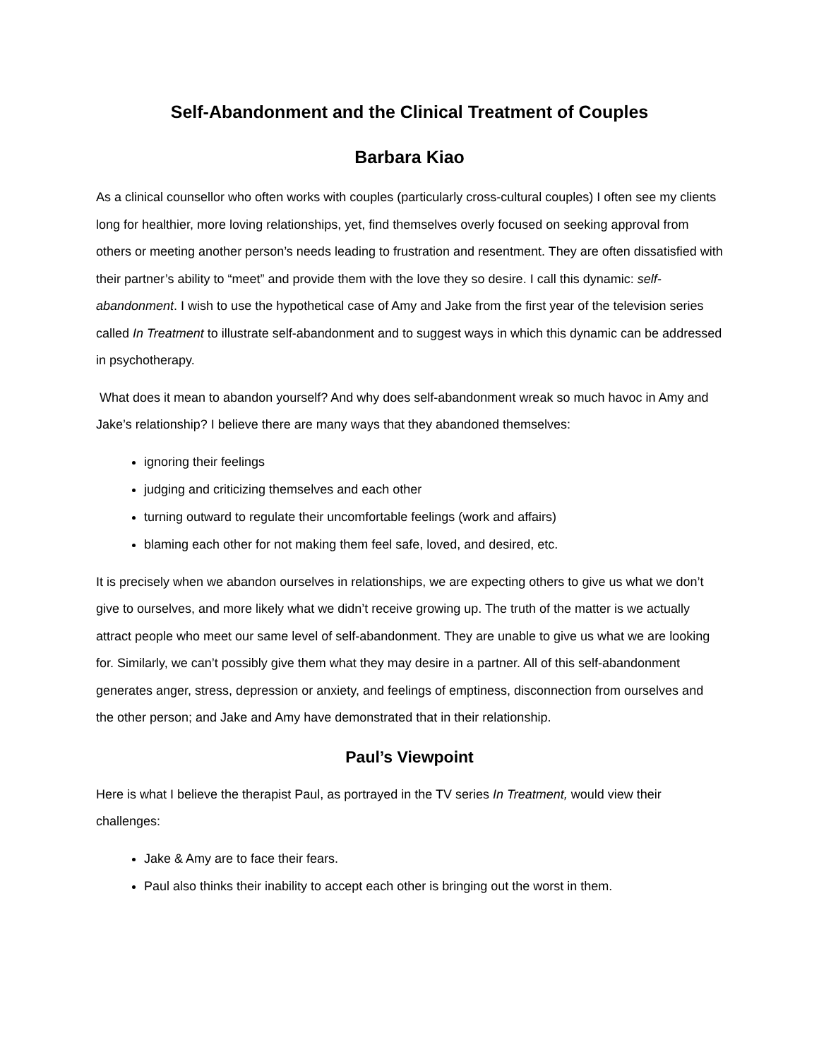Self-Abandonment and the Clinical Treatment of Couples
Barbara Kiao
As a clinical counsellor who often works with couples (particularly cross-cultural couples) I often see my clients long for healthier, more loving relationships, yet, find themselves overly focused on seeking approval from others or meeting another person’s needs leading to frustration and resentment. They are often dissatisfied with their partner’s ability to “meet” and provide them with the love they so desire. I call this dynamic: self-abandonment. I wish to use the hypothetical case of Amy and Jake from the first year of the television series called In Treatment to illustrate self-abandonment and to suggest ways in which this dynamic can be addressed in psychotherapy.
What does it mean to abandon yourself? And why does self-abandonment wreak so much havoc in Amy and Jake’s relationship? I believe there are many ways that they abandoned themselves:
ignoring their feelings
judging and criticizing themselves and each other
turning outward to regulate their uncomfortable feelings (work and affairs)
blaming each other for not making them feel safe, loved, and desired, etc.
It is precisely when we abandon ourselves in relationships, we are expecting others to give us what we don’t give to ourselves, and more likely what we didn’t receive growing up. The truth of the matter is we actually attract people who meet our same level of self-abandonment. They are unable to give us what we are looking for. Similarly, we can’t possibly give them what they may desire in a partner. All of this self-abandonment generates anger, stress, depression or anxiety, and feelings of emptiness, disconnection from ourselves and the other person; and Jake and Amy have demonstrated that in their relationship.
Paul’s Viewpoint
Here is what I believe the therapist Paul, as portrayed in the TV series In Treatment, would view their challenges:
Jake & Amy are to face their fears.
Paul also thinks their inability to accept each other is bringing out the worst in them.